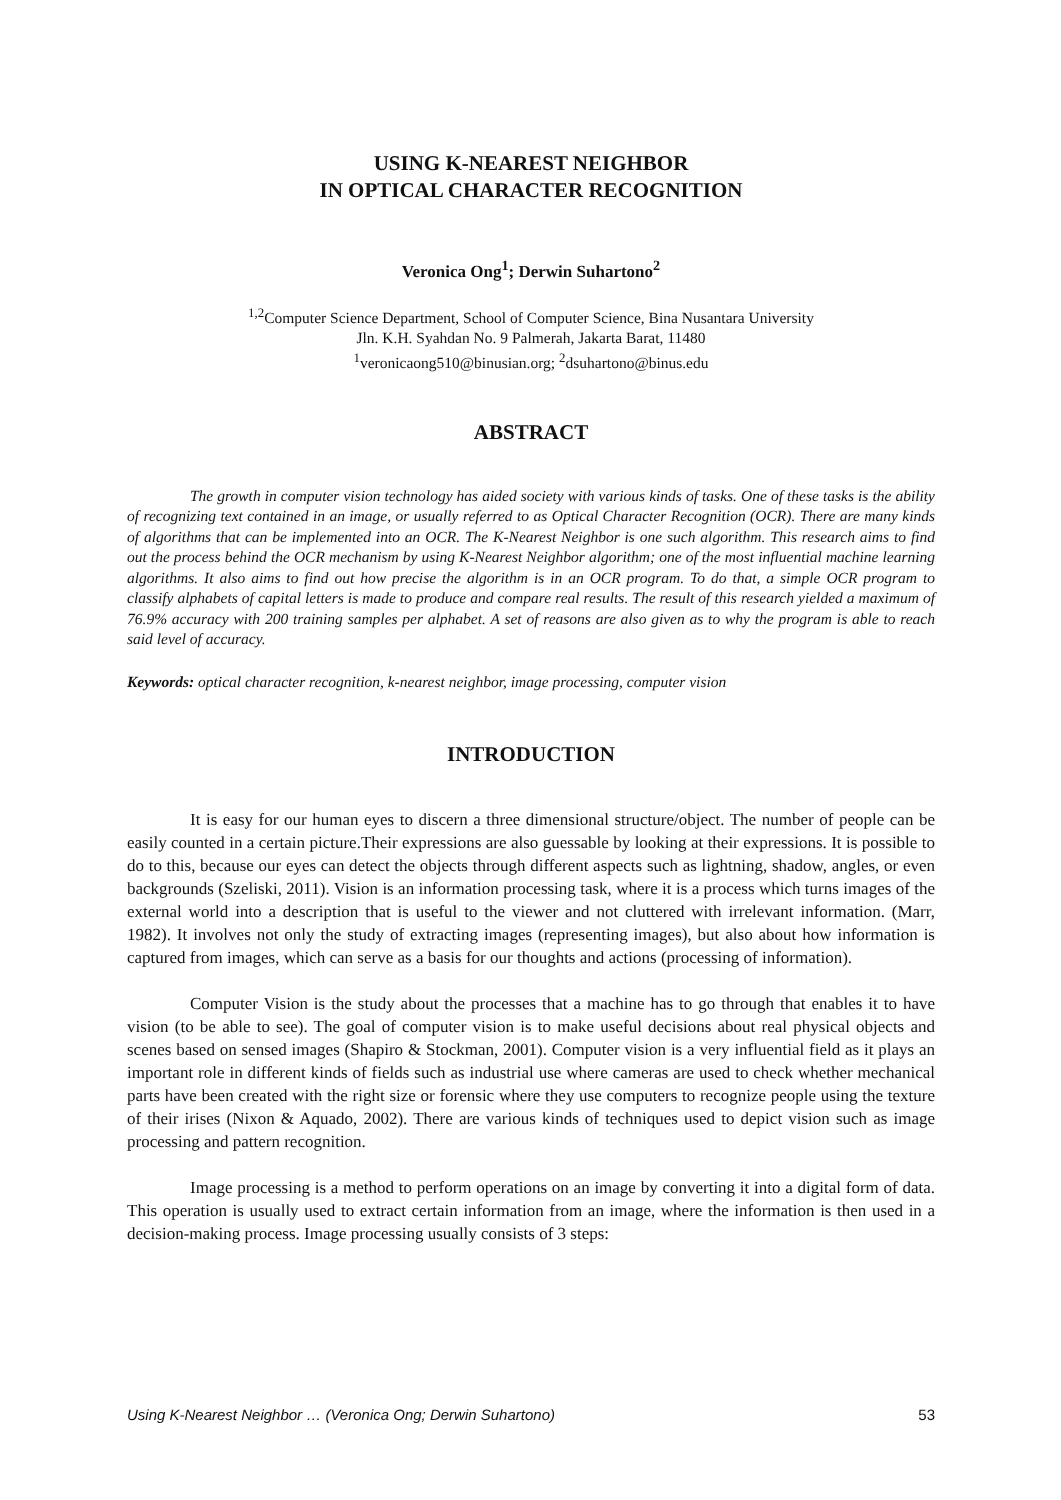USING K-NEAREST NEIGHBOR
IN OPTICAL CHARACTER RECOGNITION
Veronica Ong<sup>1</sup>; Derwin Suhartono<sup>2</sup>
<sup>1,2</sup>Computer Science Department, School of Computer Science, Bina Nusantara University
Jln. K.H. Syahdan No. 9 Palmerah, Jakarta Barat, 11480
<sup>1</sup> veronicaong510@binusian.org; <sup>2</sup>dsuhartono@binus.edu
ABSTRACT
The growth in computer vision technology has aided society with various kinds of tasks. One of these tasks is the ability of recognizing text contained in an image, or usually referred to as Optical Character Recognition (OCR). There are many kinds of algorithms that can be implemented into an OCR. The K-Nearest Neighbor is one such algorithm. This research aims to find out the process behind the OCR mechanism by using K-Nearest Neighbor algorithm; one of the most influential machine learning algorithms. It also aims to find out how precise the algorithm is in an OCR program. To do that, a simple OCR program to classify alphabets of capital letters is made to produce and compare real results. The result of this research yielded a maximum of 76.9% accuracy with 200 training samples per alphabet. A set of reasons are also given as to why the program is able to reach said level of accuracy.
Keywords: optical character recognition, k-nearest neighbor, image processing, computer vision
INTRODUCTION
It is easy for our human eyes to discern a three dimensional structure/object. The number of people can be easily counted in a certain picture.Their expressions are also guessable by looking at their expressions. It is possible to do to this, because our eyes can detect the objects through different aspects such as lightning, shadow, angles, or even backgrounds (Szeliski, 2011). Vision is an information processing task, where it is a process which turns images of the external world into a description that is useful to the viewer and not cluttered with irrelevant information. (Marr, 1982). It involves not only the study of extracting images (representing images), but also about how information is captured from images, which can serve as a basis for our thoughts and actions (processing of information).
Computer Vision is the study about the processes that a machine has to go through that enables it to have vision (to be able to see). The goal of computer vision is to make useful decisions about real physical objects and scenes based on sensed images (Shapiro & Stockman, 2001). Computer vision is a very influential field as it plays an important role in different kinds of fields such as industrial use where cameras are used to check whether mechanical parts have been created with the right size or forensic where they use computers to recognize people using the texture of their irises (Nixon & Aquado, 2002). There are various kinds of techniques used to depict vision such as image processing and pattern recognition.
Image processing is a method to perform operations on an image by converting it into a digital form of data. This operation is usually used to extract certain information from an image, where the information is then used in a decision-making process. Image processing usually consists of 3 steps:
Using K-Nearest Neighbor … (Veronica Ong; Derwin Suhartono) 53